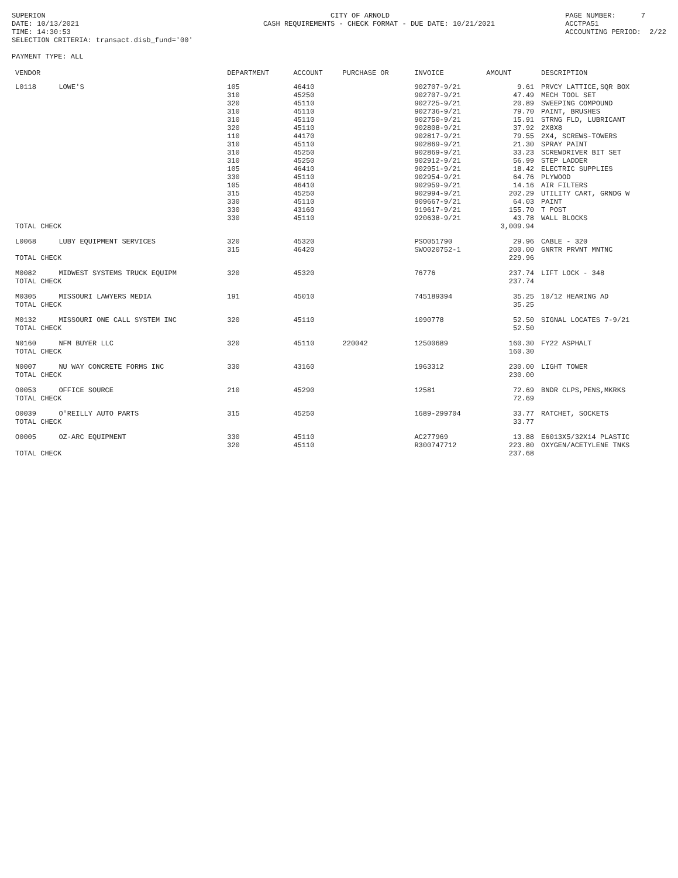SUPERION DATE: 10/13/2021 TIME: 14:30:53 SELECTION CRITERIA: transact.disb_fund='00' PAYMENT TYPE: ALL
CITY OF ARNOLD CASH REQUIREMENTS - CHECK FORMAT - DUE DATE: 10/21/2021
PAGE NUMBER: 7 ACCTPA51 ACCOUNTING PERIOD: 2/22
| VENDOR | | DEPARTMENT | ACCOUNT | PURCHASE OR | INVOICE | AMOUNT | DESCRIPTION |
| --- | --- | --- | --- | --- | --- | --- | --- |
| L0118 | LOWE'S | 105 | 46410 | | 902707-9/21 | 9.61 | PRVCY LATTICE,SQR BOX |
| | | 310 | 45250 | | 902707-9/21 | 47.49 | MECH TOOL SET |
| | | 320 | 45110 | | 902725-9/21 | 20.89 | SWEEPING COMPOUND |
| | | 310 | 45110 | | 902736-9/21 | 79.70 | PAINT, BRUSHES |
| | | 310 | 45110 | | 902750-9/21 | 15.91 | STRNG FLD, LUBRICANT |
| | | 320 | 45110 | | 902808-9/21 | 37.92 | 2X8X8 |
| | | 110 | 44170 | | 902817-9/21 | 79.55 | 2X4, SCREWS-TOWERS |
| | | 310 | 45110 | | 902869-9/21 | 21.30 | SPRAY PAINT |
| | | 310 | 45250 | | 902869-9/21 | 33.23 | SCREWDRIVER BIT SET |
| | | 310 | 45250 | | 902912-9/21 | 56.99 | STEP LADDER |
| | | 105 | 46410 | | 902951-9/21 | 18.42 | ELECTRIC SUPPLIES |
| | | 330 | 45110 | | 902954-9/21 | 64.76 | PLYWOOD |
| | | 105 | 46410 | | 902959-9/21 | 14.16 | AIR FILTERS |
| | | 315 | 45250 | | 902994-9/21 | 202.29 | UTILITY CART, GRNDG W |
| | | 330 | 45110 | | 909667-9/21 | 64.03 | PAINT |
| | | 330 | 43160 | | 919617-9/21 | 155.70 | T POST |
| | | 330 | 45110 | | 920638-9/21 | 43.78 | WALL BLOCKS |
| TOTAL CHECK | | | | | | 3,009.94 | |
| L0068 | LUBY EQUIPMENT SERVICES | 320 | 45320 | | PSO051790 | 29.96 | CABLE - 320 |
| | | 315 | 46420 | | SWO020752-1 | 200.00 | GNRTR PRVNT MNTNC |
| TOTAL CHECK | | | | | | 229.96 | |
| M0082 | MIDWEST SYSTEMS TRUCK EQUIPM | 320 | 45320 | | 76776 | 237.74 | LIFT LOCK - 348 |
| TOTAL CHECK | | | | | | 237.74 | |
| M0305 | MISSOURI LAWYERS MEDIA | 191 | 45010 | | 745189394 | 35.25 | 10/12 HEARING AD |
| TOTAL CHECK | | | | | | 35.25 | |
| M0132 | MISSOURI ONE CALL SYSTEM INC | 320 | 45110 | | 1090778 | 52.50 | SIGNAL LOCATES 7-9/21 |
| TOTAL CHECK | | | | | | 52.50 | |
| N0160 | NFM BUYER LLC | 320 | 45110 | 220042 | 12500689 | 160.30 | FY22 ASPHALT |
| TOTAL CHECK | | | | | | 160.30 | |
| N0007 | NU WAY CONCRETE FORMS INC | 330 | 43160 | | 1963312 | 230.00 | LIGHT TOWER |
| TOTAL CHECK | | | | | | 230.00 | |
| O0053 | OFFICE SOURCE | 210 | 45290 | | 12581 | 72.69 | BNDR CLPS,PENS,MKRKS |
| TOTAL CHECK | | | | | | 72.69 | |
| O0039 | O'REILLY AUTO PARTS | 315 | 45250 | | 1689-299704 | 33.77 | RATCHET, SOCKETS |
| TOTAL CHECK | | | | | | 33.77 | |
| O0005 | OZ-ARC EQUIPMENT | 330 | 45110 | | AC277969 | 13.88 | E6013X5/32X14 PLASTIC |
| | | 320 | 45110 | | R300747712 | 223.80 | OXYGEN/ACETYLENE TNKS |
| TOTAL CHECK | | | | | | 237.68 | |